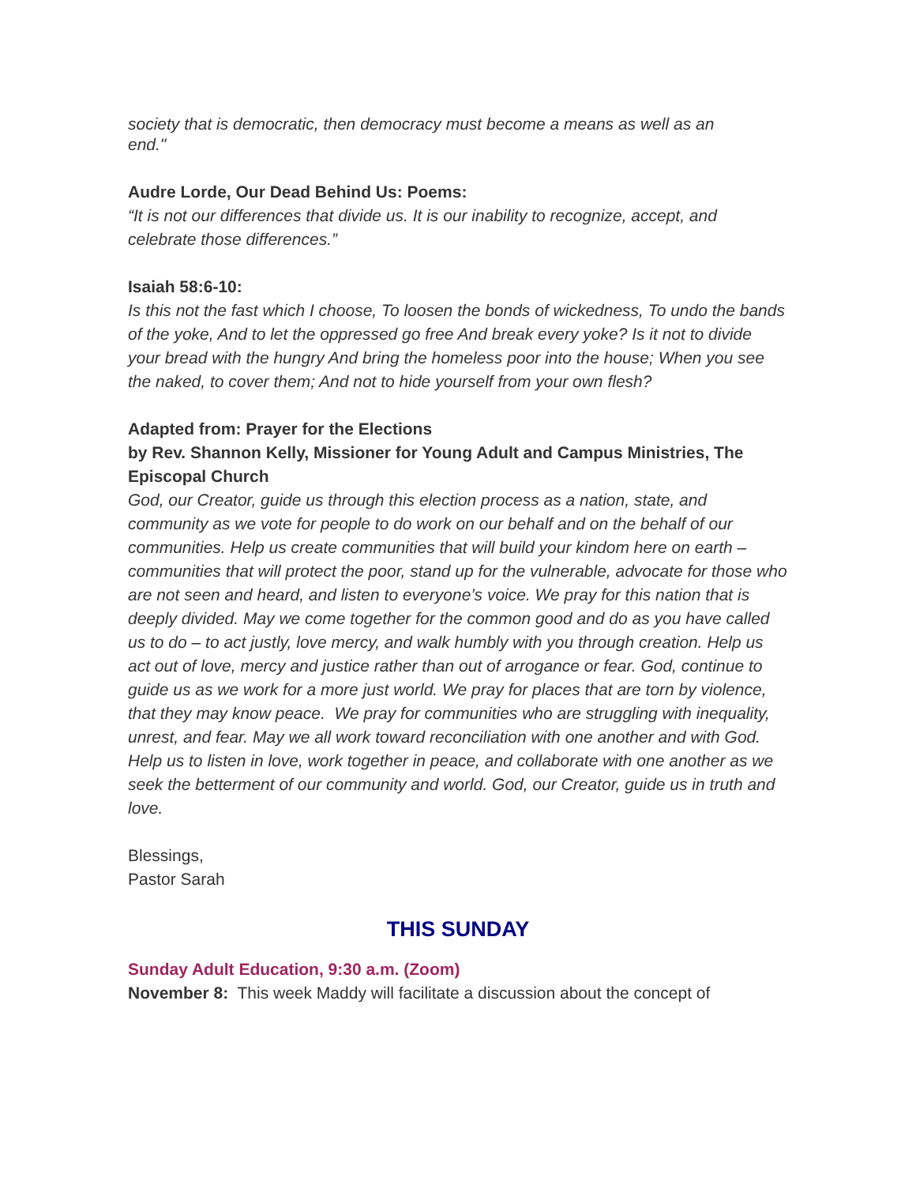society that is democratic, then democracy must become a means as well as an
end."
Audre Lorde, Our Dead Behind Us: Poems:
“It is not our differences that divide us. It is our inability to recognize, accept, and celebrate those differences.”
Isaiah 58:6-10:
Is this not the fast which I choose, To loosen the bonds of wickedness, To undo the bands of the yoke, And to let the oppressed go free And break every yoke? Is it not to divide your bread with the hungry And bring the homeless poor into the house; When you see the naked, to cover them; And not to hide yourself from your own flesh?
Adapted from: Prayer for the Elections
by Rev. Shannon Kelly, Missioner for Young Adult and Campus Ministries, The Episcopal Church
God, our Creator, guide us through this election process as a nation, state, and community as we vote for people to do work on our behalf and on the behalf of our communities. Help us create communities that will build your kindom here on earth – communities that will protect the poor, stand up for the vulnerable, advocate for those who are not seen and heard, and listen to everyone’s voice. We pray for this nation that is deeply divided. May we come together for the common good and do as you have called us to do – to act justly, love mercy, and walk humbly with you through creation. Help us act out of love, mercy and justice rather than out of arrogance or fear. God, continue to guide us as we work for a more just world. We pray for places that are torn by violence, that they may know peace. We pray for communities who are struggling with inequality, unrest, and fear. May we all work toward reconciliation with one another and with God. Help us to listen in love, work together in peace, and collaborate with one another as we seek the betterment of our community and world. God, our Creator, guide us in truth and love.
Blessings,
Pastor Sarah
THIS SUNDAY
Sunday Adult Education, 9:30 a.m. (Zoom)
November 8: This week Maddy will facilitate a discussion about the concept of